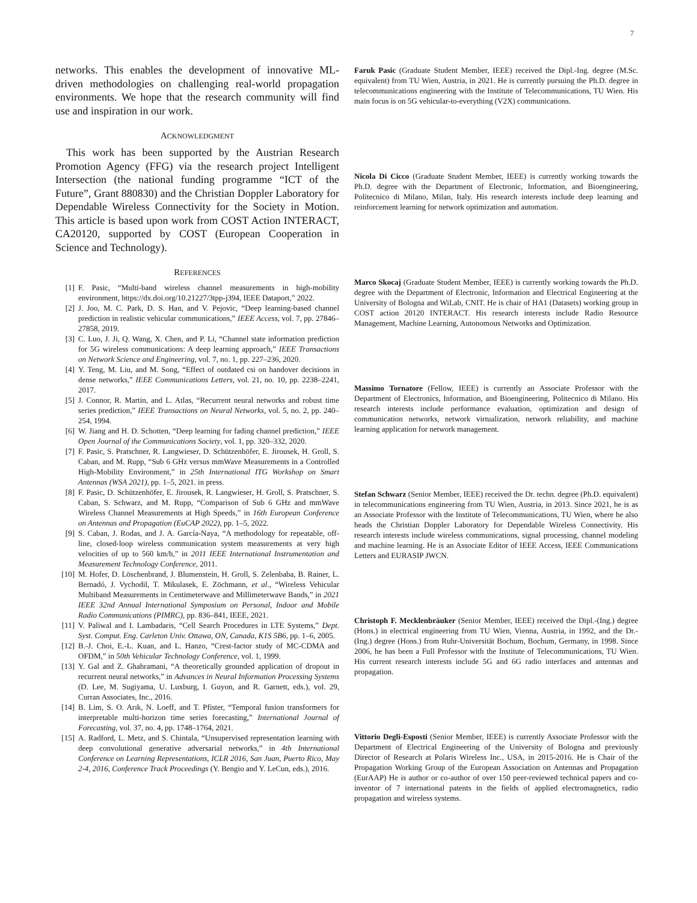7
networks. This enables the development of innovative ML-driven methodologies on challenging real-world propagation environments. We hope that the research community will find use and inspiration in our work.
ACKNOWLEDGMENT
This work has been supported by the Austrian Research Promotion Agency (FFG) via the research project Intelligent Intersection (the national funding programme “ICT of the Future”, Grant 880830) and the Christian Doppler Laboratory for Dependable Wireless Connectivity for the Society in Motion. This article is based upon work from COST Action INTERACT, CA20120, supported by COST (European Cooperation in Science and Technology).
REFERENCES
[1] F. Pasic, “Multi-band wireless channel measurements in high-mobility environment, https://dx.doi.org/10.21227/3tpp-j394, IEEE Dataport,” 2022.
[2] J. Joo, M. C. Park, D. S. Han, and V. Pejovic, “Deep learning-based channel prediction in realistic vehicular communications,” IEEE Access, vol. 7, pp. 27846–27858, 2019.
[3] C. Luo, J. Ji, Q. Wang, X. Chen, and P. Li, “Channel state information prediction for 5G wireless communications: A deep learning approach,” IEEE Transactions on Network Science and Engineering, vol. 7, no. 1, pp. 227–236, 2020.
[4] Y. Teng, M. Liu, and M. Song, “Effect of outdated csi on handover decisions in dense networks,” IEEE Communications Letters, vol. 21, no. 10, pp. 2238–2241, 2017.
[5] J. Connor, R. Martin, and L. Atlas, “Recurrent neural networks and robust time series prediction,” IEEE Transactions on Neural Networks, vol. 5, no. 2, pp. 240–254, 1994.
[6] W. Jiang and H. D. Schotten, “Deep learning for fading channel prediction,” IEEE Open Journal of the Communications Society, vol. 1, pp. 320–332, 2020.
[7] F. Pasic, S. Pratschner, R. Langwieser, D. Schützenhöfer, E. Jirousek, H. Groll, S. Caban, and M. Rupp, “Sub 6 GHz versus mmWave Measurements in a Controlled High-Mobility Environment,” in 25th International ITG Workshop on Smart Antennas (WSA 2021), pp. 1–5, 2021. in press.
[8] F. Pasic, D. Schützenhöfer, E. Jirousek, R. Langwieser, H. Groll, S. Pratschner, S. Caban, S. Schwarz, and M. Rupp, “Comparison of Sub 6 GHz and mmWave Wireless Channel Measurements at High Speeds,” in 16th European Conference on Antennas and Propagation (EuCAP 2022), pp. 1–5, 2022.
[9] S. Caban, J. Rodas, and J. A. García-Naya, “A methodology for repeatable, off-line, closed-loop wireless communication system measurements at very high velocities of up to 560 km/h,” in 2011 IEEE International Instrumentation and Measurement Technology Conference, 2011.
[10] M. Hofer, D. Löschenbrand, J. Blumenstein, H. Groll, S. Zelenbaba, B. Rainer, L. Bernadó, J. Vychodil, T. Mikulasek, E. Zöchmann, et al., “Wireless Vehicular Multiband Measurements in Centimeterwave and Millimeterwave Bands,” in 2021 IEEE 32nd Annual International Symposium on Personal, Indoor and Mobile Radio Communications (PIMRC), pp. 836–841, IEEE, 2021.
[11] V. Paliwal and I. Lambadaris, “Cell Search Procedures in LTE Systems,” Dept. Syst. Comput. Eng. Carleton Univ. Ottawa, ON, Canada, K1S 5B6, pp. 1–6, 2005.
[12] B.-J. Choi, E.-L. Kuan, and L. Hanzo, “Crest-factor study of MC-CDMA and OFDM,” in 50th Vehicular Technology Conference, vol. 1, 1999.
[13] Y. Gal and Z. Ghahramani, “A theoretically grounded application of dropout in recurrent neural networks,” in Advances in Neural Information Processing Systems (D. Lee, M. Sugiyama, U. Luxburg, I. Guyon, and R. Garnett, eds.), vol. 29, Curran Associates, Inc., 2016.
[14] B. Lim, S. O. Arık, N. Loeff, and T. Pfister, “Temporal fusion transformers for interpretable multi-horizon time series forecasting,” International Journal of Forecasting, vol. 37, no. 4, pp. 1748–1764, 2021.
[15] A. Radford, L. Metz, and S. Chintala, “Unsupervised representation learning with deep convolutional generative adversarial networks,” in 4th International Conference on Learning Representations, ICLR 2016, San Juan, Puerto Rico, May 2-4, 2016, Conference Track Proceedings (Y. Bengio and Y. LeCun, eds.), 2016.
Faruk Pasic (Graduate Student Member, IEEE) received the Dipl.-Ing. degree (M.Sc. equivalent) from TU Wien, Austria, in 2021. He is currently pursuing the Ph.D. degree in telecommunications engineering with the Institute of Telecommunications, TU Wien. His main focus is on 5G vehicular-to-everything (V2X) communications.
Nicola Di Cicco (Graduate Student Member, IEEE) is currently working towards the Ph.D. degree with the Department of Electronic, Information, and Bioengineering, Politecnico di Milano, Milan, Italy. His research interests include deep learning and reinforcement learning for network optimization and automation.
Marco Skocaj (Graduate Student Member, IEEE) is currently working towards the Ph.D. degree with the Department of Electronic, Information and Electrical Engineering at the University of Bologna and WiLab, CNIT. He is chair of HA1 (Datasets) working group in COST action 20120 INTERACT. His research interests include Radio Resource Management, Machine Learning, Autonomous Networks and Optimization.
Massimo Tornatore (Fellow, IEEE) is currently an Associate Professor with the Department of Electronics, Information, and Bioengineering, Politecnico di Milano. His research interests include performance evaluation, optimization and design of communication networks, network virtualization, network reliability, and machine learning application for network management.
Stefan Schwarz (Senior Member, IEEE) received the Dr. techn. degree (Ph.D. equivalent) in telecommunications engineering from TU Wien, Austria, in 2013. Since 2021, he is as an Associate Professor with the Institute of Telecommunications, TU Wien, where he also heads the Christian Doppler Laboratory for Dependable Wireless Connectivity. His research interests include wireless communications, signal processing, channel modeling and machine learning. He is an Associate Editor of IEEE Access, IEEE Communications Letters and EURASIP JWCN.
Christoph F. Mecklenbräuker (Senior Member, IEEE) received the Dipl.-(Ing.) degree (Hons.) in electrical engineering from TU Wien, Vienna, Austria, in 1992, and the Dr.-(Ing.) degree (Hons.) from Ruhr-Universität Bochum, Bochum, Germany, in 1998. Since 2006, he has been a Full Professor with the Institute of Telecommunications, TU Wien. His current research interests include 5G and 6G radio interfaces and antennas and propagation.
Vittorio Degli-Esposti (Senior Member, IEEE) is currently Associate Professor with the Department of Electrical Engineering of the University of Bologna and previously Director of Research at Polaris Wireless Inc., USA, in 2015-2016. He is Chair of the Propagation Working Group of the European Association on Antennas and Propagation (EurAAP) He is author or co-author of over 150 peer-reviewed technical papers and co-inventor of 7 international patents in the fields of applied electromagnetics, radio propagation and wireless systems.